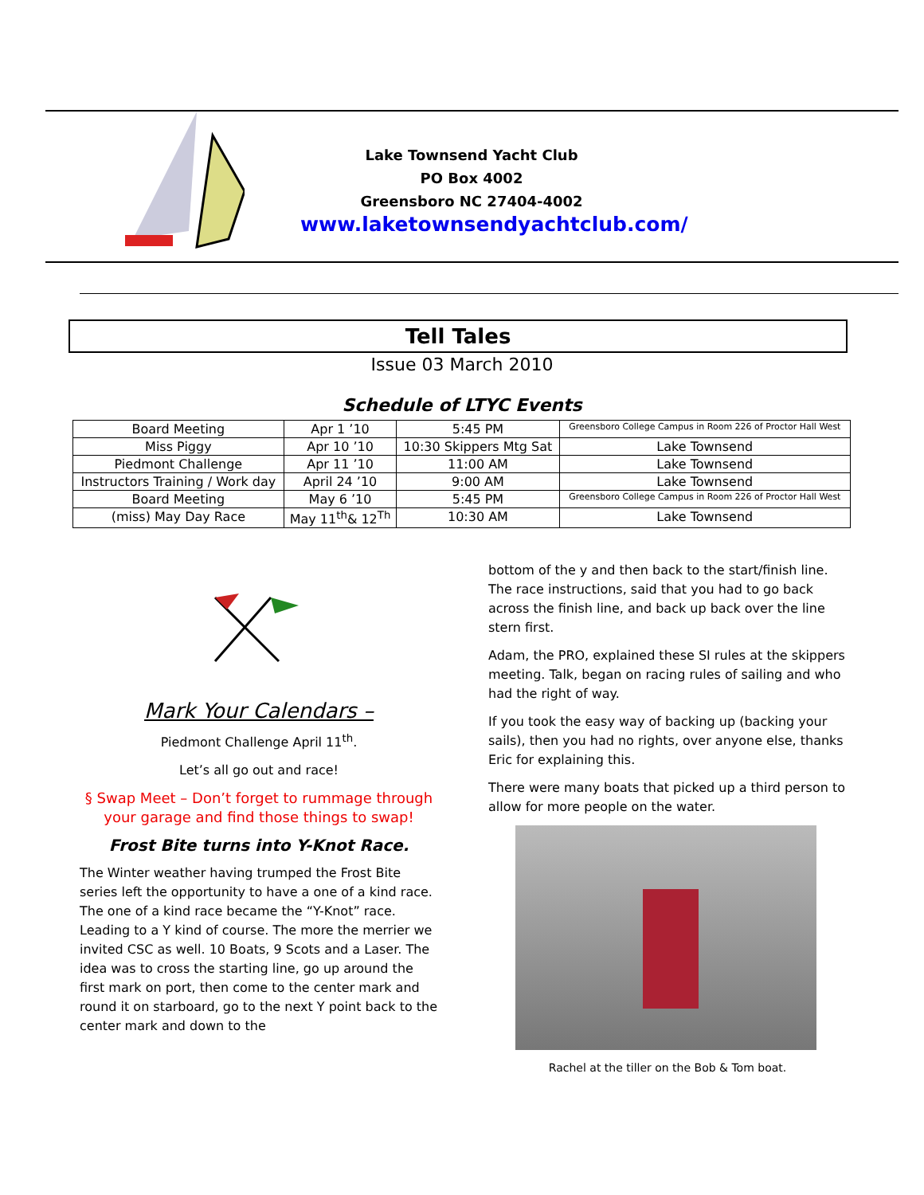Lake Townsend Yacht Club
PO Box 4002
Greensboro NC 27404-4002
www.laketownsendyachtclub.com/
Tell Tales
Issue 03 March 2010
Schedule of LTYC Events
| Board Meeting | Apr 1 ’10 | 5:45 PM | Greensboro College Campus in Room 226 of Proctor Hall West |
| Miss Piggy | Apr 10 ’10 | 10:30 Skippers Mtg Sat | Lake Townsend |
| Piedmont Challenge | Apr 11 ’10 | 11:00 AM | Lake Townsend |
| Instructors Training / Work day | April 24 ’10 | 9:00 AM | Lake Townsend |
| Board Meeting | May 6 ’10 | 5:45 PM | Greensboro College Campus in Room 226 of Proctor Hall West |
| (miss) May Day Race | May 11<sup>th</sup>& 12<sup>Th</sup> | 10:30 AM | Lake Townsend |
Mark Your Calendars –
Piedmont Challenge April 11<sup>th</sup>.
Let’s all go out and race!
§ Swap Meet – Don’t forget to rummage through your garage and find those things to swap!
Frost Bite turns into Y-Knot Race.
The Winter weather having trumped the Frost Bite series left the opportunity to have a one of a kind race. The one of a kind race became the “Y-Knot” race. Leading to a Y kind of course. The more the merrier we invited CSC as well. 10 Boats, 9 Scots and a Laser. The idea was to cross the starting line, go up around the first mark on port, then come to the center mark and round it on starboard, go to the next Y point back to the center mark and down to the
bottom of the y and then back to the start/finish line. The race instructions, said that you had to go back across the finish line, and back up back over the line stern first.
Adam, the PRO, explained these SI rules at the skippers meeting. Talk, began on racing rules of sailing and who had the right of way.
If you took the easy way of backing up (backing your sails), then you had no rights, over anyone else, thanks Eric for explaining this.
There were many boats that picked up a third person to allow for more people on the water.
Rachel at the tiller on the Bob & Tom boat.